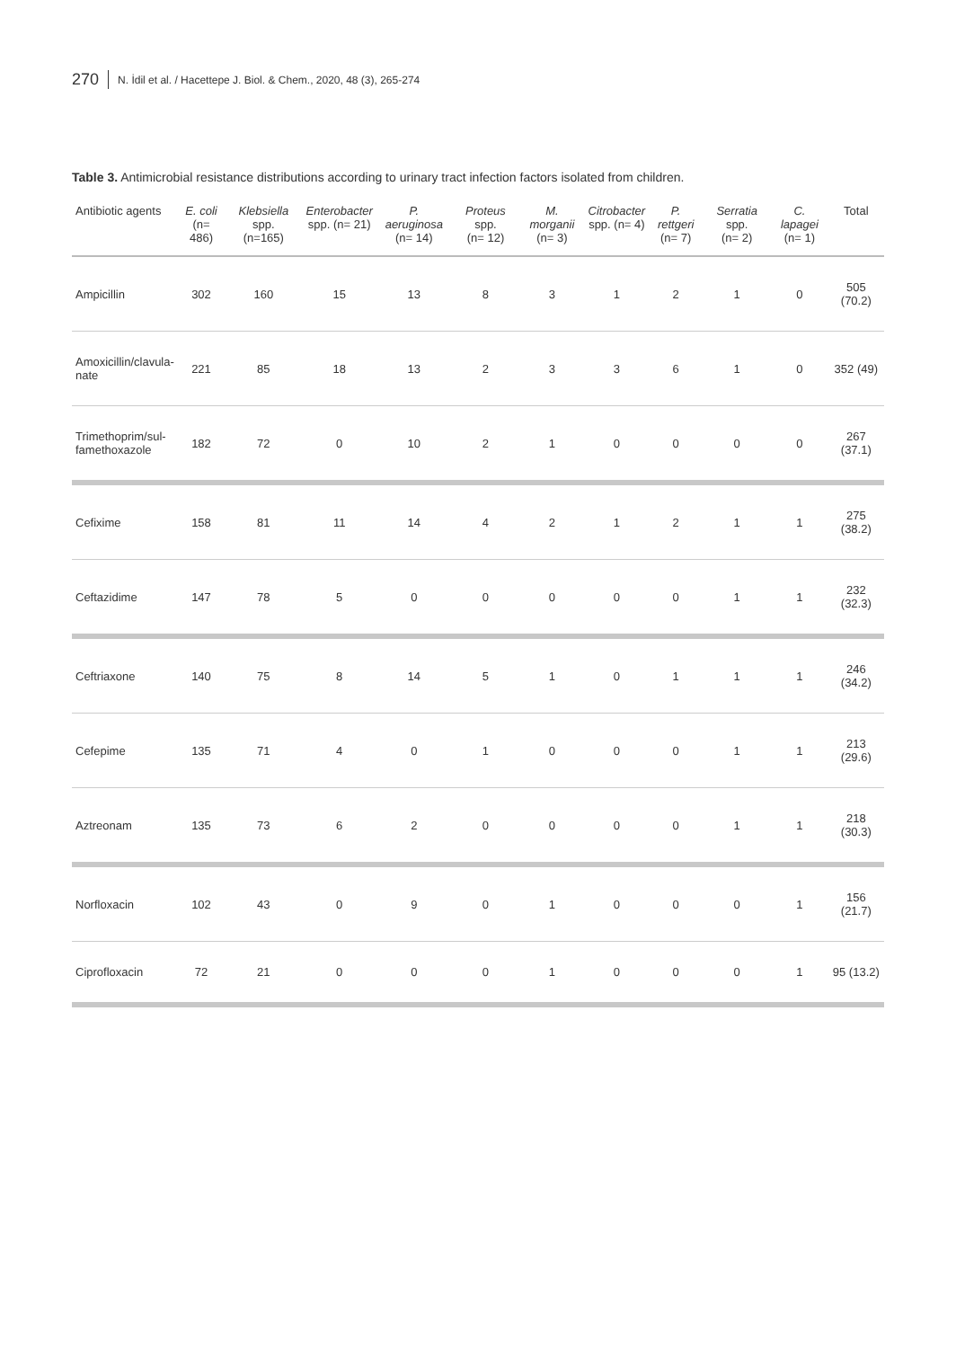270 N. İdil et al. / Hacettepe J. Biol. & Chem., 2020, 48 (3), 265-274
Table 3. Antimicrobial resistance distributions according to urinary tract infection factors isolated from children.
| Antibiotic agents | E. coli (n= 486) | Klebsiella spp. (n=165) | Enterobacter spp. (n= 21) | P. aeruginosa (n= 14) | Proteus spp. (n= 12) | M. morganii (n= 3) | Citrobacter spp. (n= 4) | P. rettgeri (n= 7) | Serratia spp. (n= 2) | C. lapagei (n= 1) | Total |
| --- | --- | --- | --- | --- | --- | --- | --- | --- | --- | --- | --- |
| Ampicillin | 302 | 160 | 15 | 13 | 8 | 3 | 1 | 2 | 1 | 0 | 505 (70.2) |
| Amoxicillin/clavula- nate | 221 | 85 | 18 | 13 | 2 | 3 | 3 | 6 | 1 | 0 | 352 (49) |
| Trimethoprim/sul- famethoxazole | 182 | 72 | 0 | 10 | 2 | 1 | 0 | 0 | 0 | 0 | 267 (37.1) |
| Cefixime | 158 | 81 | 11 | 14 | 4 | 2 | 1 | 2 | 1 | 1 | 275 (38.2) |
| Ceftazidime | 147 | 78 | 5 | 0 | 0 | 0 | 0 | 0 | 1 | 1 | 232 (32.3) |
| Ceftriaxone | 140 | 75 | 8 | 14 | 5 | 1 | 0 | 1 | 1 | 1 | 246 (34.2) |
| Cefepime | 135 | 71 | 4 | 0 | 1 | 0 | 0 | 0 | 1 | 1 | 213 (29.6) |
| Aztreonam | 135 | 73 | 6 | 2 | 0 | 0 | 0 | 0 | 1 | 1 | 218 (30.3) |
| Norfloxacin | 102 | 43 | 0 | 9 | 0 | 1 | 0 | 0 | 0 | 1 | 156 (21.7) |
| Ciprofloxacin | 72 | 21 | 0 | 0 | 0 | 1 | 0 | 0 | 0 | 1 | 95 (13.2) |